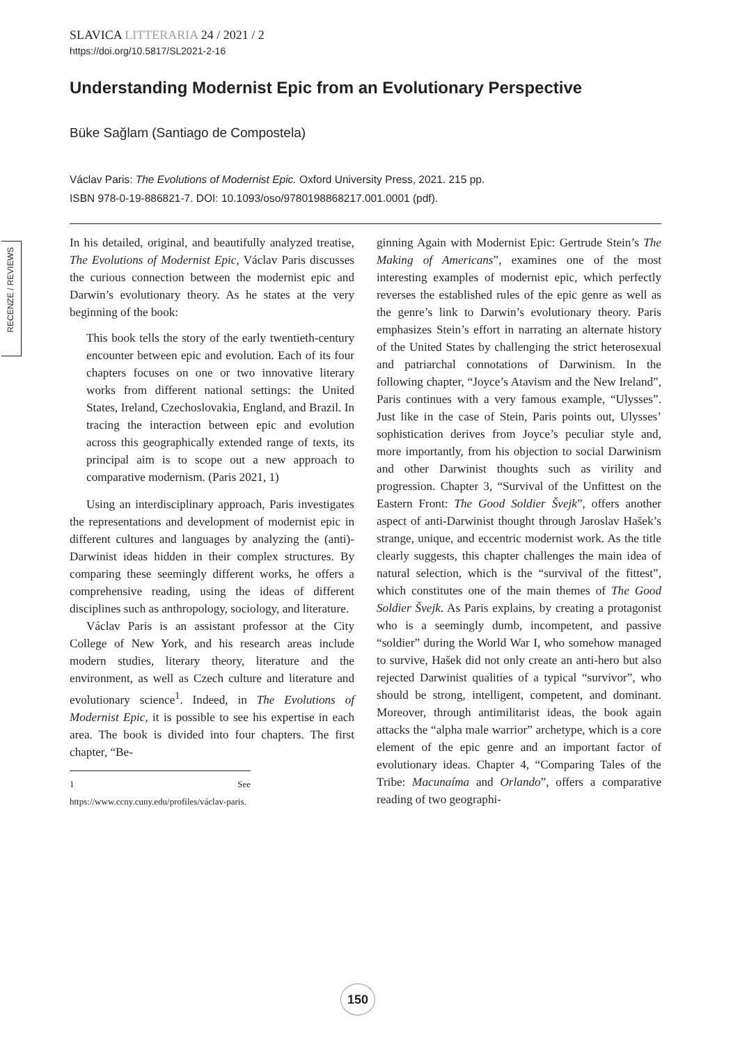SLAVICA LITTERARIA 24 / 2021 / 2
https://doi.org/10.5817/SL2021-2-16
Understanding Modernist Epic from an Evolutionary Perspective
Büke Sağlam (Santiago de Compostela)
Václav Paris: The Evolutions of Modernist Epic. Oxford University Press, 2021. 215 pp.
ISBN 978-0-19-886821-7. DOI: 10.1093/oso/9780198868217.001.0001 (pdf).
RECENZE / REVIEWS
In his detailed, original, and beautifully analyzed treatise, The Evolutions of Modernist Epic, Václav Paris discusses the curious connection between the modernist epic and Darwin’s evolutionary theory. As he states at the very beginning of the book:
This book tells the story of the early twentieth-century encounter between epic and evolution. Each of its four chapters focuses on one or two innovative literary works from different national settings: the United States, Ireland, Czechoslovakia, England, and Brazil. In tracing the interaction between epic and evolution across this geographically extended range of texts, its principal aim is to scope out a new approach to comparative modernism. (Paris 2021, 1)
Using an interdisciplinary approach, Paris investigates the representations and development of modernist epic in different cultures and languages by analyzing the (anti)-Darwinist ideas hidden in their complex structures. By comparing these seemingly different works, he offers a comprehensive reading, using the ideas of different disciplines such as anthropology, sociology, and literature.
Václav Paris is an assistant professor at the City College of New York, and his research areas include modern studies, literary theory, literature and the environment, as well as Czech culture and literature and evolutionary science<sup>1</sup>. Indeed, in The Evolutions of Modernist Epic, it is possible to see his expertise in each area. The book is divided into four chapters. The first chapter, “Be-
1 See https://www.ccny.cuny.edu/profiles/václav-paris.
ginning Again with Modernist Epic: Gertrude Stein’s The Making of Americans”, examines one of the most interesting examples of modernist epic, which perfectly reverses the established rules of the epic genre as well as the genre’s link to Darwin’s evolutionary theory. Paris emphasizes Stein’s effort in narrating an alternate history of the United States by challenging the strict heterosexual and patriarchal connotations of Darwinism. In the following chapter, “Joyce’s Atavism and the New Ireland”, Paris continues with a very famous example, “Ulysses”. Just like in the case of Stein, Paris points out, Ulysses’ sophistication derives from Joyce’s peculiar style and, more importantly, from his objection to social Darwinism and other Darwinist thoughts such as virility and progression. Chapter 3, “Survival of the Unfittest on the Eastern Front: The Good Soldier Švejk”, offers another aspect of anti-Darwinist thought through Jaroslav Hašek’s strange, unique, and eccentric modernist work. As the title clearly suggests, this chapter challenges the main idea of natural selection, which is the “survival of the fittest”, which constitutes one of the main themes of The Good Soldier Švejk. As Paris explains, by creating a protagonist who is a seemingly dumb, incompetent, and passive “soldier” during the World War I, who somehow managed to survive, Hašek did not only create an anti-hero but also rejected Darwinist qualities of a typical “survivor”, who should be strong, intelligent, competent, and dominant. Moreover, through antimilitarist ideas, the book again attacks the “alpha male warrior” archetype, which is a core element of the epic genre and an important factor of evolutionary ideas. Chapter 4, “Comparing Tales of the Tribe: Macunaíma and Orlando”, offers a comparative reading of two geographi-
150